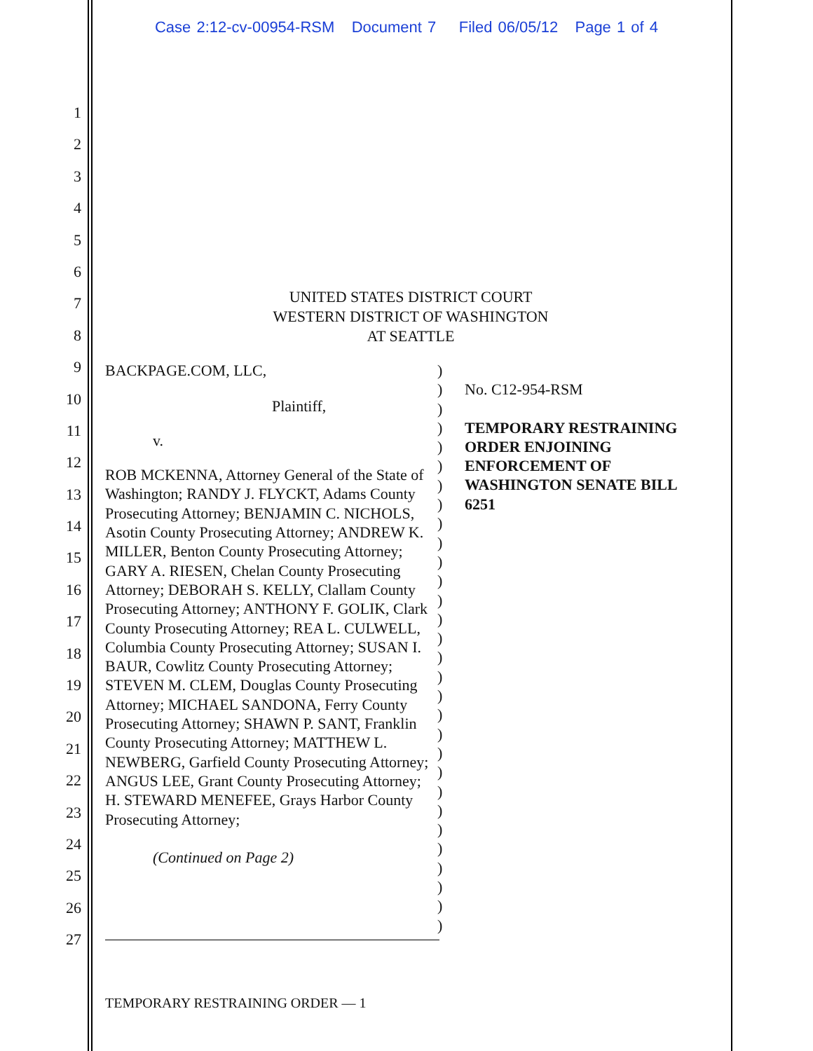Case 2:12-cv-00954-RSM Document 7 Filed 06/05/12 Page 1 of 4
1
2
3
4
5
6
7
8
9
10
11
12
13
14
15
16
17
18
19
20
21
22
23
24
25
26
27
UNITED STATES DISTRICT COURT
WESTERN DISTRICT OF WASHINGTON
AT SEATTLE
BACKPAGE.COM, LLC,
Plaintiff,
v.
ROB MCKENNA, Attorney General of the State of Washington; RANDY J. FLYCKT, Adams County Prosecuting Attorney; BENJAMIN C. NICHOLS, Asotin County Prosecuting Attorney; ANDREW K. MILLER, Benton County Prosecuting Attorney; GARY A. RIESEN, Chelan County Prosecuting Attorney; DEBORAH S. KELLY, Clallam County Prosecuting Attorney; ANTHONY F. GOLIK, Clark County Prosecuting Attorney; REA L. CULWELL, Columbia County Prosecuting Attorney; SUSAN I. BAUR, Cowlitz County Prosecuting Attorney; STEVEN M. CLEM, Douglas County Prosecuting Attorney; MICHAEL SANDONA, Ferry County Prosecuting Attorney; SHAWN P. SANT, Franklin County Prosecuting Attorney; MATTHEW L. NEWBERG, Garfield County Prosecuting Attorney; ANGUS LEE, Grant County Prosecuting Attorney; H. STEWARD MENEFEE, Grays Harbor County Prosecuting Attorney;
(Continued on Page 2)
)
)
)
)
)
)
)
)
)
)
)
)
)
)
)
)
)
)
)
)
)
)
)
)
)
)
)
)
)
)
No. C12-954-RSM
TEMPORARY RESTRAINING ORDER ENJOINING ENFORCEMENT OF WASHINGTON SENATE BILL 6251
TEMPORARY RESTRAINING ORDER — 1